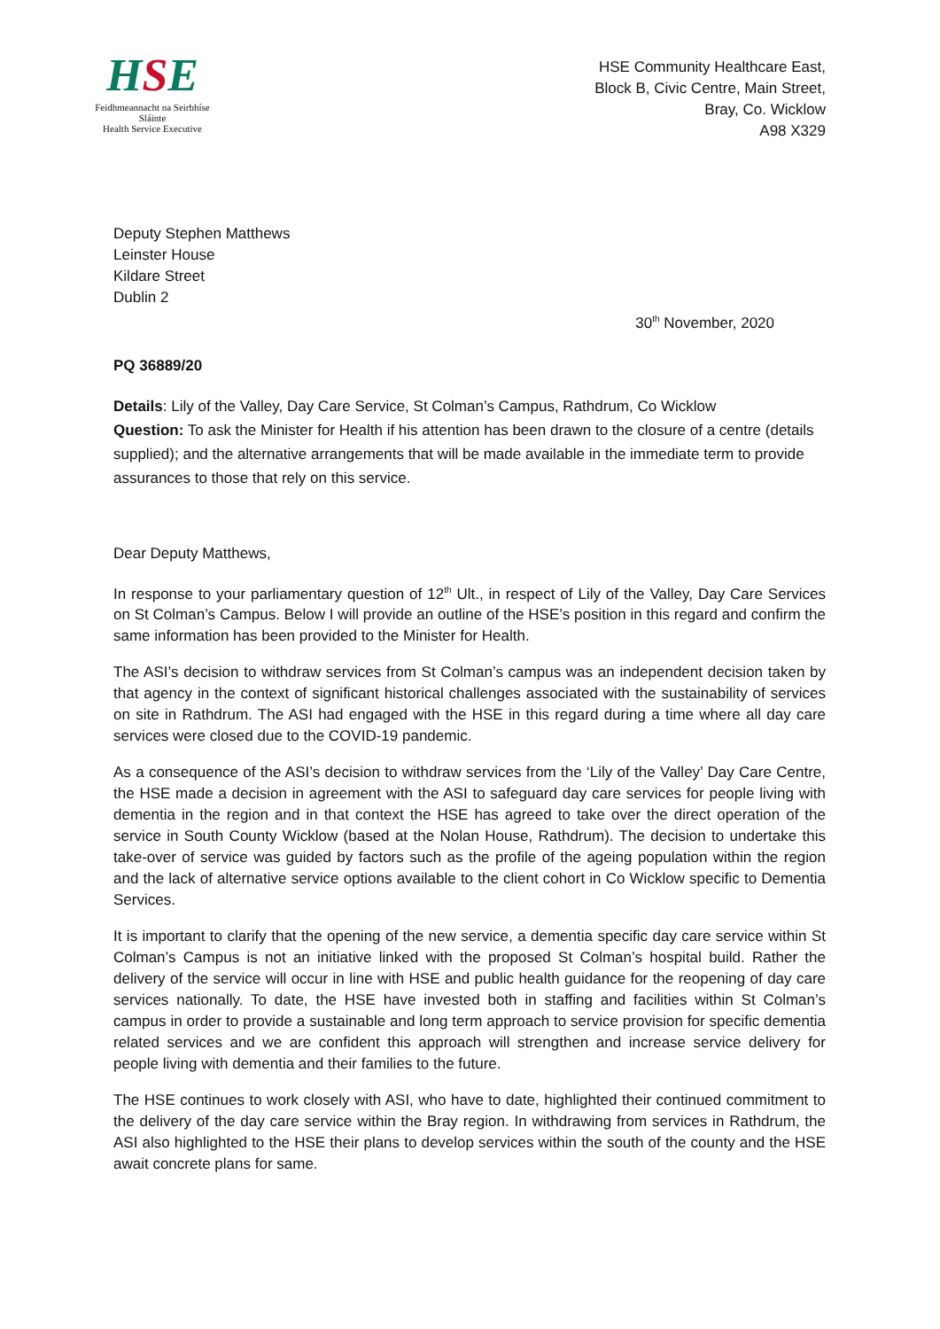HSE
Feidhmeannacht na Seirbhíse Sláinte
Health Service Executive
HSE Community Healthcare East,
Block B, Civic Centre, Main Street,
Bray, Co. Wicklow
A98 X329
Deputy Stephen Matthews
Leinster House
Kildare Street
Dublin 2
30<sup>th</sup> November, 2020
PQ 36889/20
Details: Lily of the Valley, Day Care Service, St Colman’s Campus, Rathdrum, Co Wicklow
Question: To ask the Minister for Health if his attention has been drawn to the closure of a centre (details supplied); and the alternative arrangements that will be made available in the immediate term to provide assurances to those that rely on this service.
Dear Deputy Matthews,
In response to your parliamentary question of 12<sup>th</sup> Ult., in respect of Lily of the Valley, Day Care Services on St Colman’s Campus. Below I will provide an outline of the HSE’s position in this regard and confirm the same information has been provided to the Minister for Health.
The ASI’s decision to withdraw services from St Colman’s campus was an independent decision taken by that agency in the context of significant historical challenges associated with the sustainability of services on site in Rathdrum. The ASI had engaged with the HSE in this regard during a time where all day care services were closed due to the COVID-19 pandemic.
As a consequence of the ASI’s decision to withdraw services from the ‘Lily of the Valley’ Day Care Centre, the HSE made a decision in agreement with the ASI to safeguard day care services for people living with dementia in the region and in that context the HSE has agreed to take over the direct operation of the service in South County Wicklow (based at the Nolan House, Rathdrum). The decision to undertake this take-over of service was guided by factors such as the profile of the ageing population within the region and the lack of alternative service options available to the client cohort in Co Wicklow specific to Dementia Services.
It is important to clarify that the opening of the new service, a dementia specific day care service within St Colman’s Campus is not an initiative linked with the proposed St Colman’s hospital build. Rather the delivery of the service will occur in line with HSE and public health guidance for the reopening of day care services nationally. To date, the HSE have invested both in staffing and facilities within St Colman’s campus in order to provide a sustainable and long term approach to service provision for specific dementia related services and we are confident this approach will strengthen and increase service delivery for people living with dementia and their families to the future.
The HSE continues to work closely with ASI, who have to date, highlighted their continued commitment to the delivery of the day care service within the Bray region. In withdrawing from services in Rathdrum, the ASI also highlighted to the HSE their plans to develop services within the south of the county and the HSE await concrete plans for same.